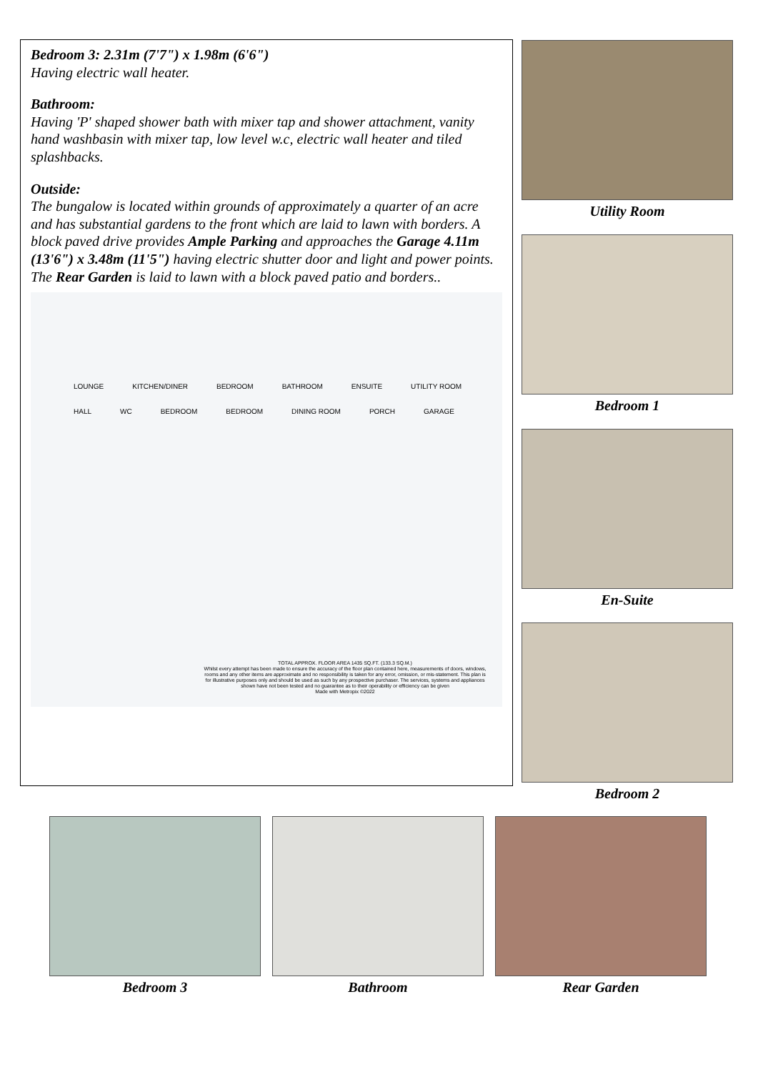Bedroom 3: 2.31m (7'7") x 1.98m (6'6")
Having electric wall heater.
Bathroom:
Having 'P' shaped shower bath with mixer tap and shower attachment, vanity hand washbasin with mixer tap, low level w.c, electric wall heater and tiled splashbacks.
Outside:
The bungalow is located within grounds of approximately a quarter of an acre and has substantial gardens to the front which are laid to lawn with borders. A block paved drive provides Ample Parking and approaches the Garage 4.11m (13'6") x 3.48m (11'5") having electric shutter door and light and power points. The Rear Garden is laid to lawn with a block paved patio and borders..
LOUNGE KITCHEN/DINER BEDROOM BATHROOM ENSUITE UTILITY ROOM HALL WC BEDROOM BEDROOM DINING ROOM PORCH GARAGE
TOTAL APPROX. FLOOR AREA 1435 SQ.FT. (133.3 SQ.M.)
Whilst every attempt has been made to ensure the accuracy of the floor plan contained here, measurements of doors, windows, rooms and any other items are approximate and no responsibility is taken for any error, omission, or mis-statement. This plan is for illustrative purposes only and should be used as such by any prospective purchaser. The services, systems and appliances shown have not been tested and no guarantee as to their operability or efficiency can be given
Made with Metropix ©2022
Utility Room
Bedroom 1
En-Suite
Bedroom 2
Bedroom 3 Bathroom Rear Garden